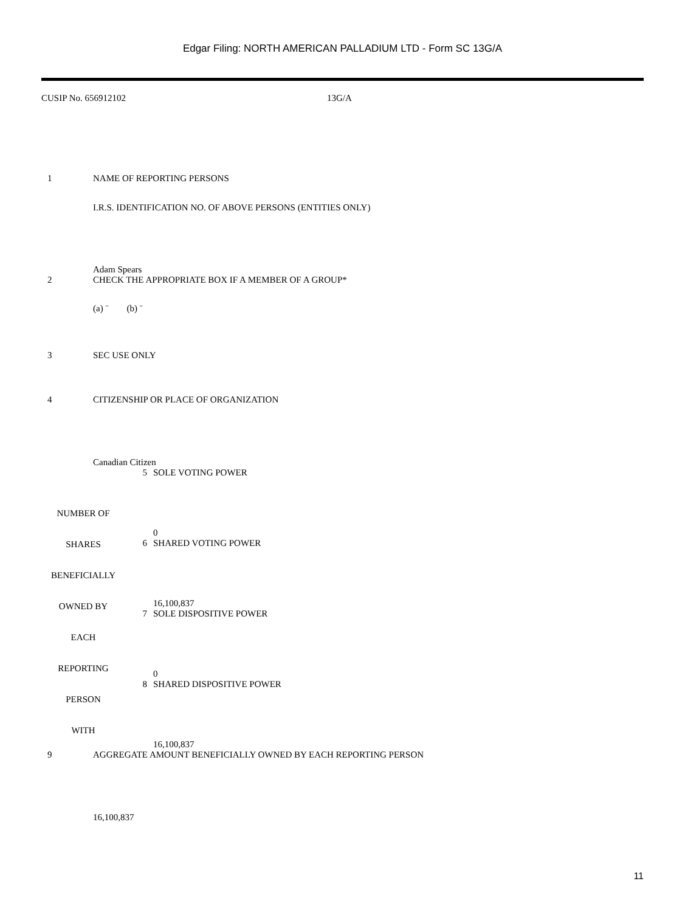Edgar Filing: NORTH AMERICAN PALLADIUM LTD - Form SC 13G/A
CUSIP No. 656912102 13G/A
1 NAME OF REPORTING PERSONS
I.R.S. IDENTIFICATION NO. OF ABOVE PERSONS (ENTITIES ONLY)
Adam Spears
2 CHECK THE APPROPRIATE BOX IF A MEMBER OF A GROUP*
(a) ¨ (b) ¨
3 SEC USE ONLY
4 CITIZENSHIP OR PLACE OF ORGANIZATION
Canadian Citizen
| NUMBER OF SHARES BENEFICIALLY OWNED BY EACH REPORTING PERSON WITH | 5 SOLE VOTING POWER 0 6 SHARED VOTING POWER 16,100,837 7 SOLE DISPOSITIVE POWER 0 8 SHARED DISPOSITIVE POWER 16,100,837 |
9 AGGREGATE AMOUNT BENEFICIALLY OWNED BY EACH REPORTING PERSON
16,100,837
11